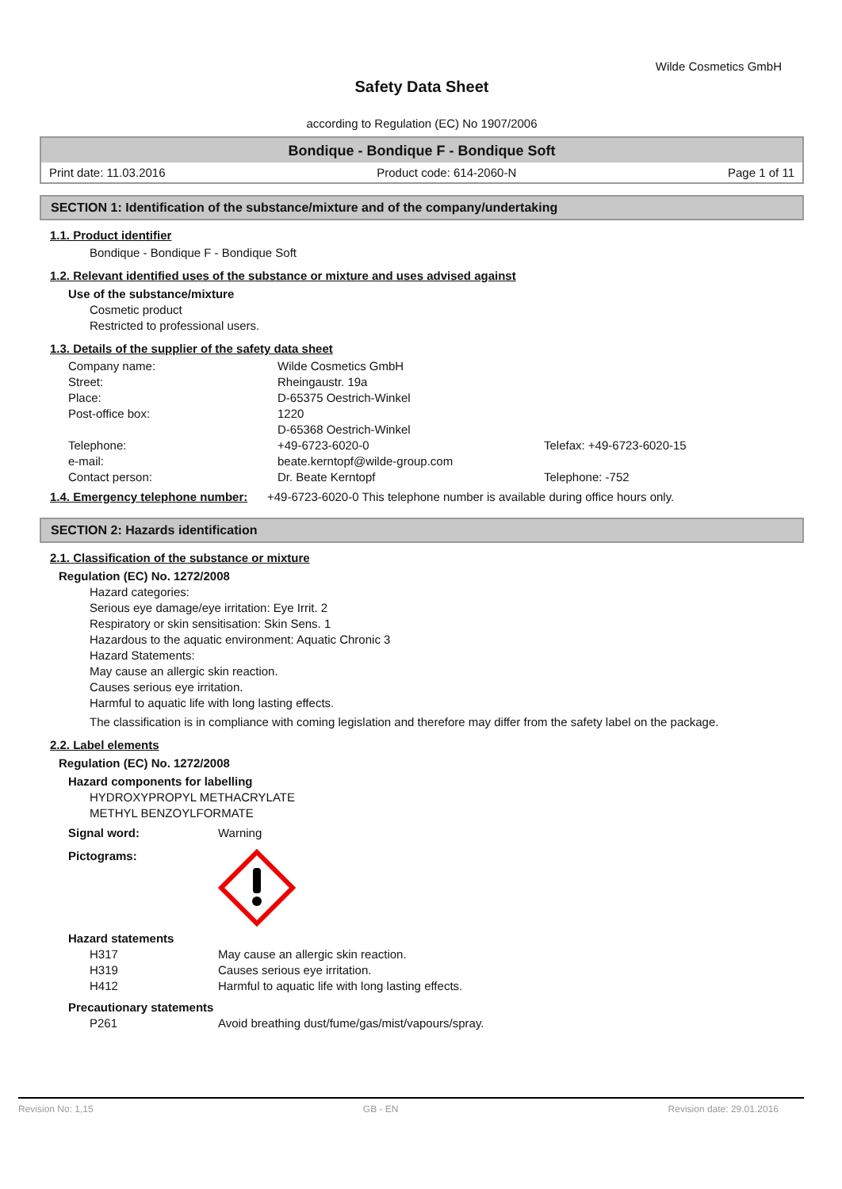Wilde Cosmetics GmbH
Safety Data Sheet
according to Regulation (EC) No 1907/2006
Bondique - Bondique F - Bondique Soft
Print date: 11.03.2016 Product code: 614-2060-N Page 1 of 11
SECTION 1: Identification of the substance/mixture and of the company/undertaking
1.1. Product identifier
Bondique - Bondique F - Bondique Soft
1.2. Relevant identified uses of the substance or mixture and uses advised against
Use of the substance/mixture
Cosmetic product
Restricted to professional users.
1.3. Details of the supplier of the safety data sheet
Company name: Wilde Cosmetics GmbH Street: Rheingaustr. 19a Place: D-65375 Oestrich-Winkel Post-office box: 1220
D-65368 Oestrich-Winkel Telephone: +49-6723-6020-0 Telefax: +49-6723-6020-15 e-mail: beate.kerntopf@wilde-group.com Contact person: Dr. Beate Kerntopf Telephone: -752
1.4. Emergency telephone number:
+49-6723-6020-0 This telephone number is available during office hours only.
SECTION 2: Hazards identification
2.1. Classification of the substance or mixture
Regulation (EC) No. 1272/2008
Hazard categories:
Serious eye damage/eye irritation: Eye Irrit. 2
Respiratory or skin sensitisation: Skin Sens. 1
Hazardous to the aquatic environment: Aquatic Chronic 3
Hazard Statements:
May cause an allergic skin reaction.
Causes serious eye irritation.
Harmful to aquatic life with long lasting effects.
The classification is in compliance with coming legislation and therefore may differ from the safety label on the package.
2.2. Label elements
Regulation (EC) No. 1272/2008
Hazard components for labelling
HYDROXYPROPYL METHACRYLATE
METHYL BENZOYLFORMATE
Signal word: Warning
Pictograms:
Hazard statements
H317 May cause an allergic skin reaction. H319 Causes serious eye irritation. H412 Harmful to aquatic life with long lasting effects.
Precautionary statements
P261 Avoid breathing dust/fume/gas/mist/vapours/spray.
Revision No: 1,15 GB - EN Revision date: 29.01.2016